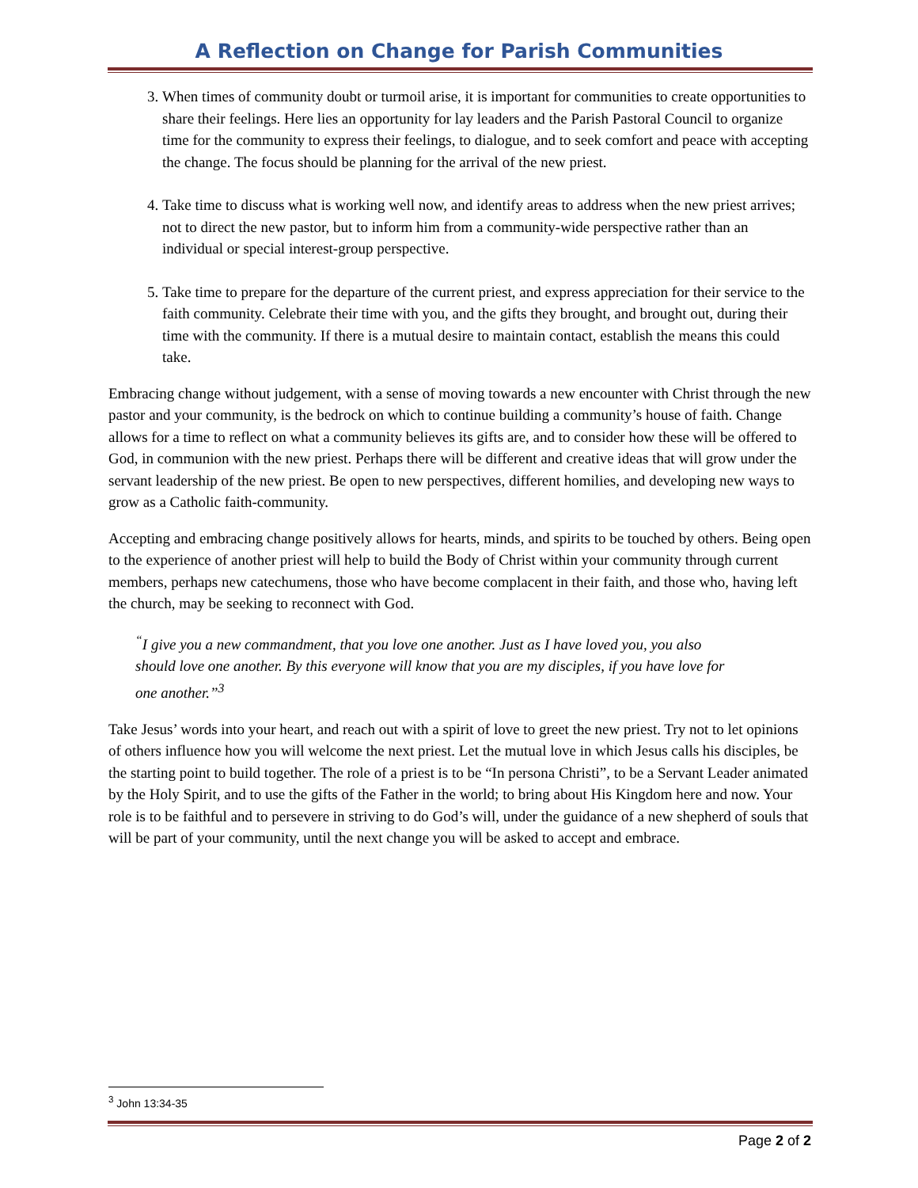A Reflection on Change for Parish Communities
3. When times of community doubt or turmoil arise, it is important for communities to create opportunities to share their feelings. Here lies an opportunity for lay leaders and the Parish Pastoral Council to organize time for the community to express their feelings, to dialogue, and to seek comfort and peace with accepting the change. The focus should be planning for the arrival of the new priest.
4. Take time to discuss what is working well now, and identify areas to address when the new priest arrives; not to direct the new pastor, but to inform him from a community-wide perspective rather than an individual or special interest-group perspective.
5. Take time to prepare for the departure of the current priest, and express appreciation for their service to the faith community. Celebrate their time with you, and the gifts they brought, and brought out, during their time with the community. If there is a mutual desire to maintain contact, establish the means this could take.
Embracing change without judgement, with a sense of moving towards a new encounter with Christ through the new pastor and your community, is the bedrock on which to continue building a community’s house of faith. Change allows for a time to reflect on what a community believes its gifts are, and to consider how these will be offered to God, in communion with the new priest. Perhaps there will be different and creative ideas that will grow under the servant leadership of the new priest. Be open to new perspectives, different homilies, and developing new ways to grow as a Catholic faith-community.
Accepting and embracing change positively allows for hearts, minds, and spirits to be touched by others. Being open to the experience of another priest will help to build the Body of Christ within your community through current members, perhaps new catechumens, those who have become complacent in their faith, and those who, having left the church, may be seeking to reconnect with God.
<sup>“</sup>I give you a new commandment, that you love one another. Just as I have loved you, you also should love one another. By this everyone will know that you are my disciples, if you have love for one another.”<sup>3</sup>
Take Jesus’ words into your heart, and reach out with a spirit of love to greet the new priest. Try not to let opinions of others influence how you will welcome the next priest. Let the mutual love in which Jesus calls his disciples, be the starting point to build together. The role of a priest is to be “In persona Christi”, to be a Servant Leader animated by the Holy Spirit, and to use the gifts of the Father in the world; to bring about His Kingdom here and now. Your role is to be faithful and to persevere in striving to do God’s will, under the guidance of a new shepherd of souls that will be part of your community, until the next change you will be asked to accept and embrace.
<sup>3</sup> John 13:34-35
Page 2 of 2